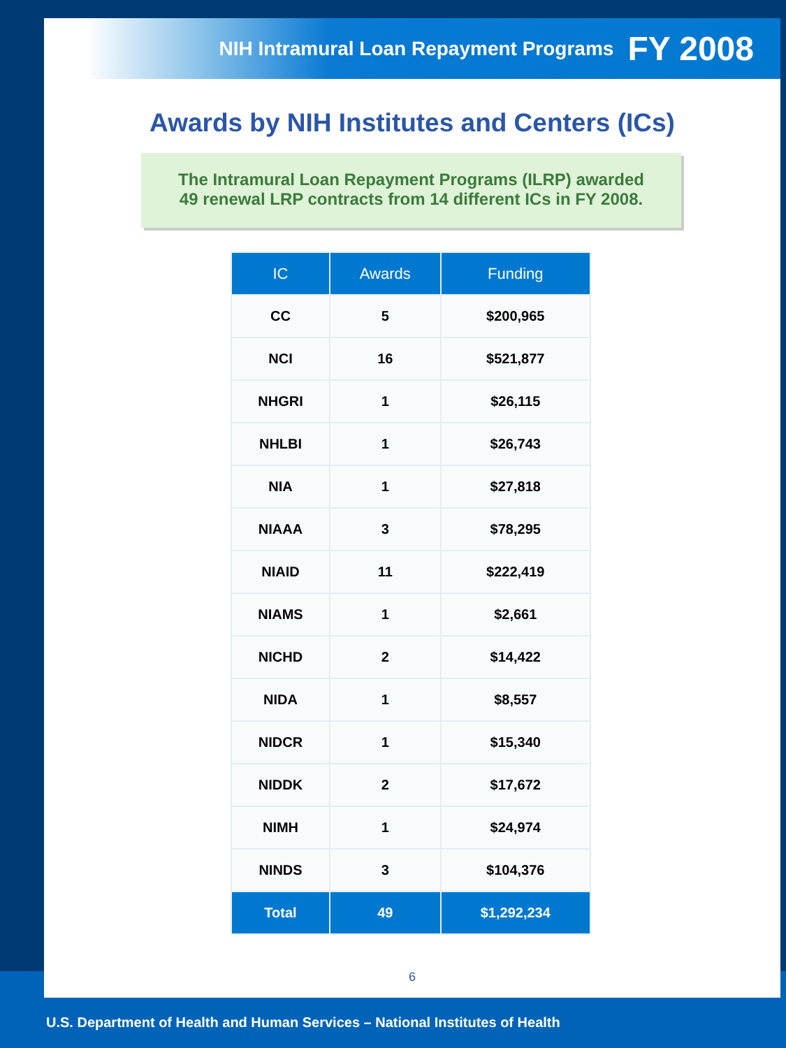NIH Intramural Loan Repayment Programs FY 2008
Awards by NIH Institutes and Centers (ICs)
The Intramural Loan Repayment Programs (ILRP) awarded
49 renewal LRP contracts from 14 different ICs in FY 2008.
| IC | Awards | Funding |
| --- | --- | --- |
| CC | 5 | $200,965 |
| NCI | 16 | $521,877 |
| NHGRI | 1 | $26,115 |
| NHLBI | 1 | $26,743 |
| NIA | 1 | $27,818 |
| NIAAA | 3 | $78,295 |
| NIAID | 11 | $222,419 |
| NIAMS | 1 | $2,661 |
| NICHD | 2 | $14,422 |
| NIDA | 1 | $8,557 |
| NIDCR | 1 | $15,340 |
| NIDDK | 2 | $17,672 |
| NIMH | 1 | $24,974 |
| NINDS | 3 | $104,376 |
| Total | 49 | $1,292,234 |
6
U.S. Department of Health and Human Services – National Institutes of Health